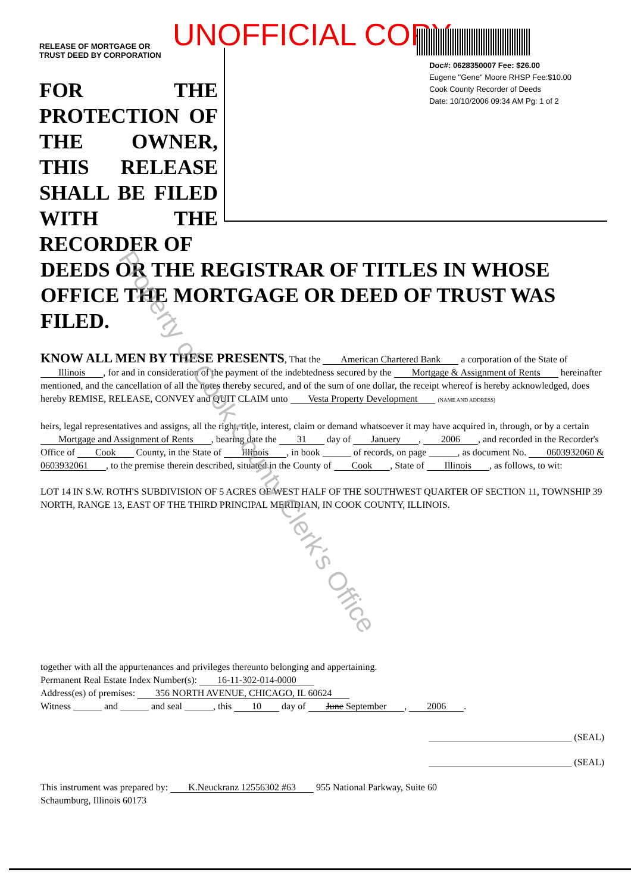UNOFFICIAL COPY
RELEASE OF MORTGAGE OR
TRUST DEED BY CORPORATION
FOR THE PROTECTION OF THE OWNER, THIS RELEASE SHALL BE FILED WITH THE RECORDER OF
Doc#: 0628350007 Fee: $26.00
Eugene "Gene" Moore RHSP Fee:$10.00
Cook County Recorder of Deeds
Date: 10/10/2006 09:34 AM Pg: 1 of 2
DEEDS OR THE REGISTRAR OF TITLES IN WHOSE OFFICE THE MORTGAGE OR DEED OF TRUST WAS FILED.
KNOW ALL MEN BY THESE PRESENTS, That the American Chartered Bank a corporation of the State of Illinois, for and in consideration of the payment of the indebtedness secured by the Mortgage & Assignment of Rents hereinafter mentioned, and the cancellation of all the notes thereby secured, and of the sum of one dollar, the receipt whereof is hereby acknowledged, does hereby REMISE, RELEASE, CONVEY and QUIT CLAIM unto Vesta Property Development (NAME AND ADDRESS)
heirs, legal representatives and assigns, all the right, title, interest, claim or demand whatsoever it may have acquired in, through, or by a certain Mortgage and Assignment of Rents, bearing date the 31 day of Januery, 2006, and recorded in the Recorder's Office of Cook County, in the State of Illinois, in book ______ of records, on page ______, as document No. 0603932060 & 0603932061, to the premise therein described, situated in the County of Cook, State of Illinois, as follows, to wit:
LOT 14 IN S.W. ROTH'S SUBDIVISION OF 5 ACRES OF WEST HALF OF THE SOUTHWEST QUARTER OF SECTION 11, TOWNSHIP 39 NORTH, RANGE 13, EAST OF THE THIRD PRINCIPAL MERIDIAN, IN COOK COUNTY, ILLINOIS.
together with all the appurtenances and privileges thereunto belonging and appertaining.
Permanent Real Estate Index Number(s): 16-11-302-014-0000
Address(es) of premises: 356 NORTH AVENUE, CHICAGO, IL 60624
Witness ______ and ______ and seal ______, this 10 day of June September, 2006.
______________________________ (SEAL)
______________________________ (SEAL)
This instrument was prepared by: K.Neuckranz 12556302 #63 955 National Parkway, Suite 60
Schaumburg, Illinois 60173
Property of Cook County Clerk's Office